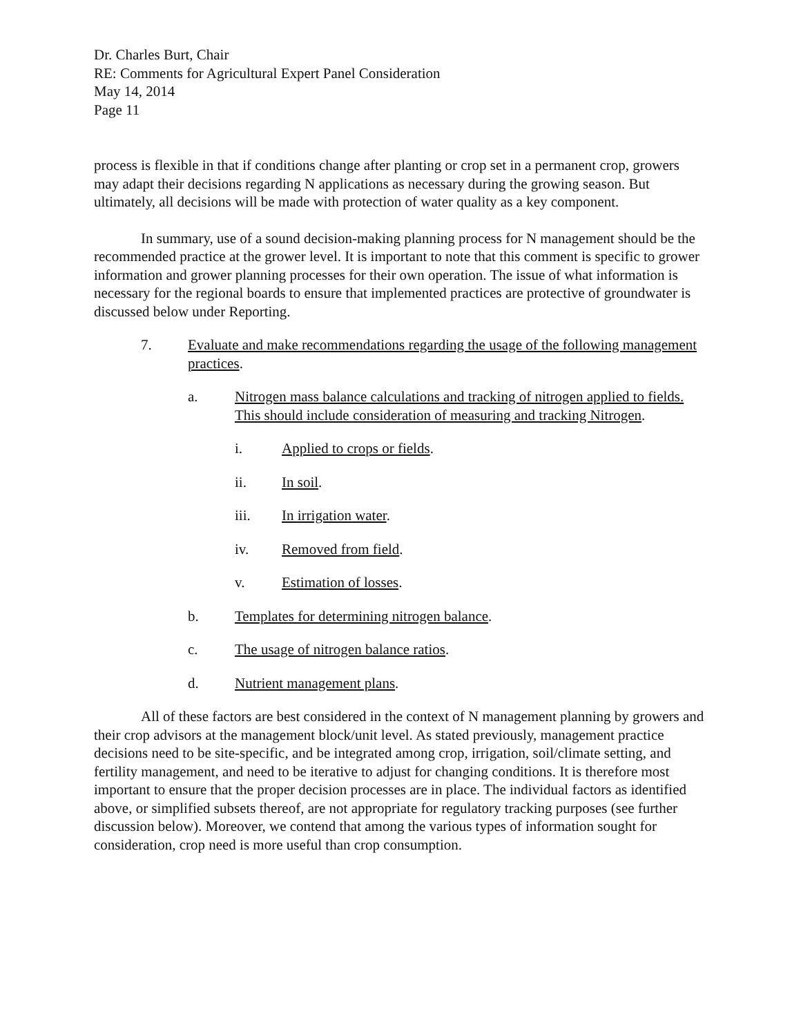Dr. Charles Burt, Chair
RE: Comments for Agricultural Expert Panel Consideration
May 14, 2014
Page 11
process is flexible in that if conditions change after planting or crop set in a permanent crop, growers may adapt their decisions regarding N applications as necessary during the growing season. But ultimately, all decisions will be made with protection of water quality as a key component.
In summary, use of a sound decision-making planning process for N management should be the recommended practice at the grower level. It is important to note that this comment is specific to grower information and grower planning processes for their own operation. The issue of what information is necessary for the regional boards to ensure that implemented practices are protective of groundwater is discussed below under Reporting.
7. Evaluate and make recommendations regarding the usage of the following management practices.
a. Nitrogen mass balance calculations and tracking of nitrogen applied to fields. This should include consideration of measuring and tracking Nitrogen.
i. Applied to crops or fields.
ii. In soil.
iii. In irrigation water.
iv. Removed from field.
v. Estimation of losses.
b. Templates for determining nitrogen balance.
c. The usage of nitrogen balance ratios.
d. Nutrient management plans.
All of these factors are best considered in the context of N management planning by growers and their crop advisors at the management block/unit level. As stated previously, management practice decisions need to be site-specific, and be integrated among crop, irrigation, soil/climate setting, and fertility management, and need to be iterative to adjust for changing conditions. It is therefore most important to ensure that the proper decision processes are in place. The individual factors as identified above, or simplified subsets thereof, are not appropriate for regulatory tracking purposes (see further discussion below). Moreover, we contend that among the various types of information sought for consideration, crop need is more useful than crop consumption.